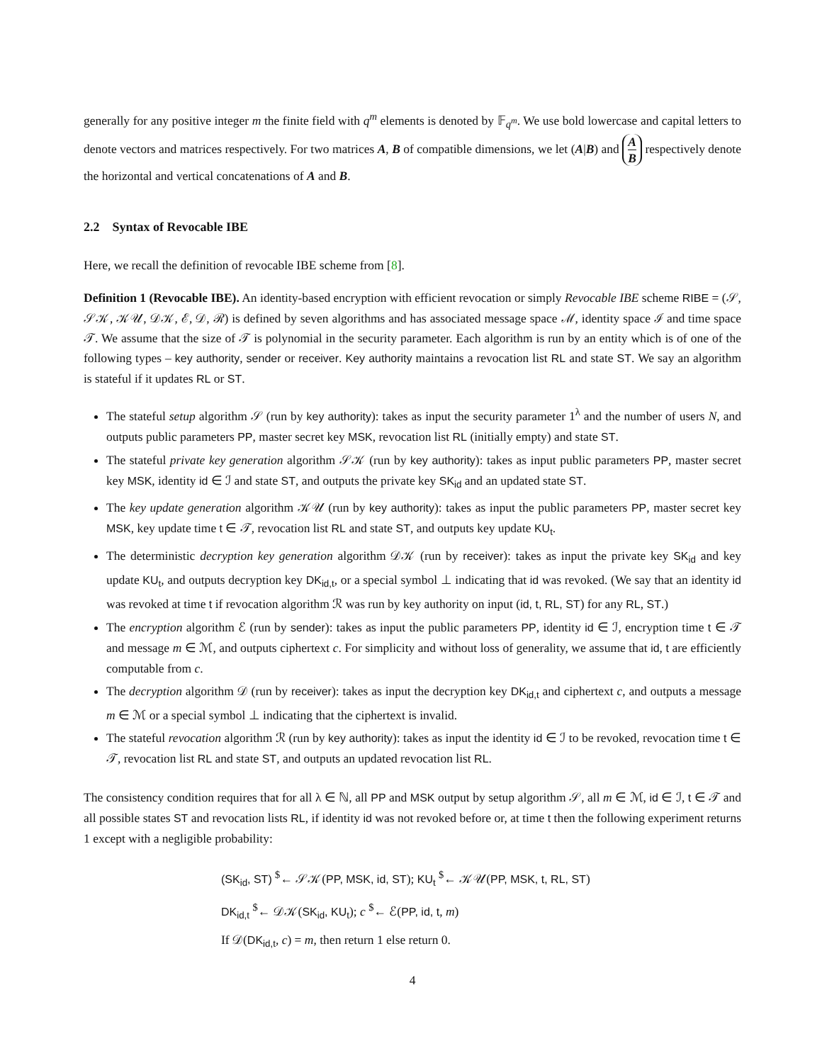generally for any positive integer m the finite field with q<sup>m</sup> elements is denoted by 𝔽<sub>q<sup>m</sup></sub>. We use bold lowercase and capital letters to denote vectors and matrices respectively. For two matrices A, B of compatible dimensions, we let (A|B) and A B respectively denote the horizontal and vertical concatenations of A and B.
2.2 Syntax of Revocable IBE
Here, we recall the definition of revocable IBE scheme from [8].
Definition 1 (Revocable IBE). An identity-based encryption with efficient revocation or simply Revocable IBE scheme RIBE = (𝒮, 𝒮𝒦, 𝒦𝒰, 𝒟𝒦, ℰ, 𝒟, ℛ) is defined by seven algorithms and has associated message space ℳ, identity space ℐ and time space 𝒯. We assume that the size of 𝒯 is polynomial in the security parameter. Each algorithm is run by an entity which is of one of the following types – key authority, sender or receiver. Key authority maintains a revocation list RL and state ST. We say an algorithm is stateful if it updates RL or ST.
The stateful setup algorithm 𝒮 (run by key authority): takes as input the security parameter 1<sup>λ</sup> and the number of users N, and outputs public parameters PP, master secret key MSK, revocation list RL (initially empty) and state ST.
The stateful private key generation algorithm 𝒮𝒦 (run by key authority): takes as input public parameters PP, master secret key MSK, identity id ∈ ℐ and state ST, and outputs the private key SK<sub>id</sub> and an updated state ST.
The key update generation algorithm 𝒦𝒰 (run by key authority): takes as input the public parameters PP, master secret key MSK, key update time t ∈ 𝒯, revocation list RL and state ST, and outputs key update KU<sub>t</sub>.
The deterministic decryption key generation algorithm 𝒟𝒦 (run by receiver): takes as input the private key SK<sub>id</sub> and key update KU<sub>t</sub>, and outputs decryption key DK<sub>id,t</sub>, or a special symbol ⊥ indicating that id was revoked. (We say that an identity id was revoked at time t if revocation algorithm ℛ was run by key authority on input (id, t, RL, ST) for any RL, ST.)
The encryption algorithm ℰ (run by sender): takes as input the public parameters PP, identity id ∈ ℐ, encryption time t ∈ 𝒯 and message m ∈ ℳ, and outputs ciphertext c. For simplicity and without loss of generality, we assume that id, t are efficiently computable from c.
The decryption algorithm 𝒟 (run by receiver): takes as input the decryption key DK<sub>id,t</sub> and ciphertext c, and outputs a message m ∈ ℳ or a special symbol ⊥ indicating that the ciphertext is invalid.
The stateful revocation algorithm ℛ (run by key authority): takes as input the identity id ∈ ℐ to be revoked, revocation time t ∈ 𝒯, revocation list RL and state ST, and outputs an updated revocation list RL.
The consistency condition requires that for all λ ∈ ℕ, all PP and MSK output by setup algorithm 𝒮, all m ∈ ℳ, id ∈ ℐ, t ∈ 𝒯 and all possible states ST and revocation lists RL, if identity id was not revoked before or, at time t then the following experiment returns 1 except with a negligible probability:
(SK<sub>id</sub>, ST) <sup>$</sup>← 𝒮𝒦(PP, MSK, id, ST); KU<sub>t</sub> <sup>$</sup>← 𝒦𝒰(PP, MSK, t, RL, ST)
DK<sub>id,t</sub> <sup>$</sup>← 𝒟𝒦(SK<sub>id</sub>, KU<sub>t</sub>); c <sup>$</sup>← ℰ(PP, id, t, m)
If 𝒟(DK<sub>id,t</sub>, c) = m, then return 1 else return 0.
4